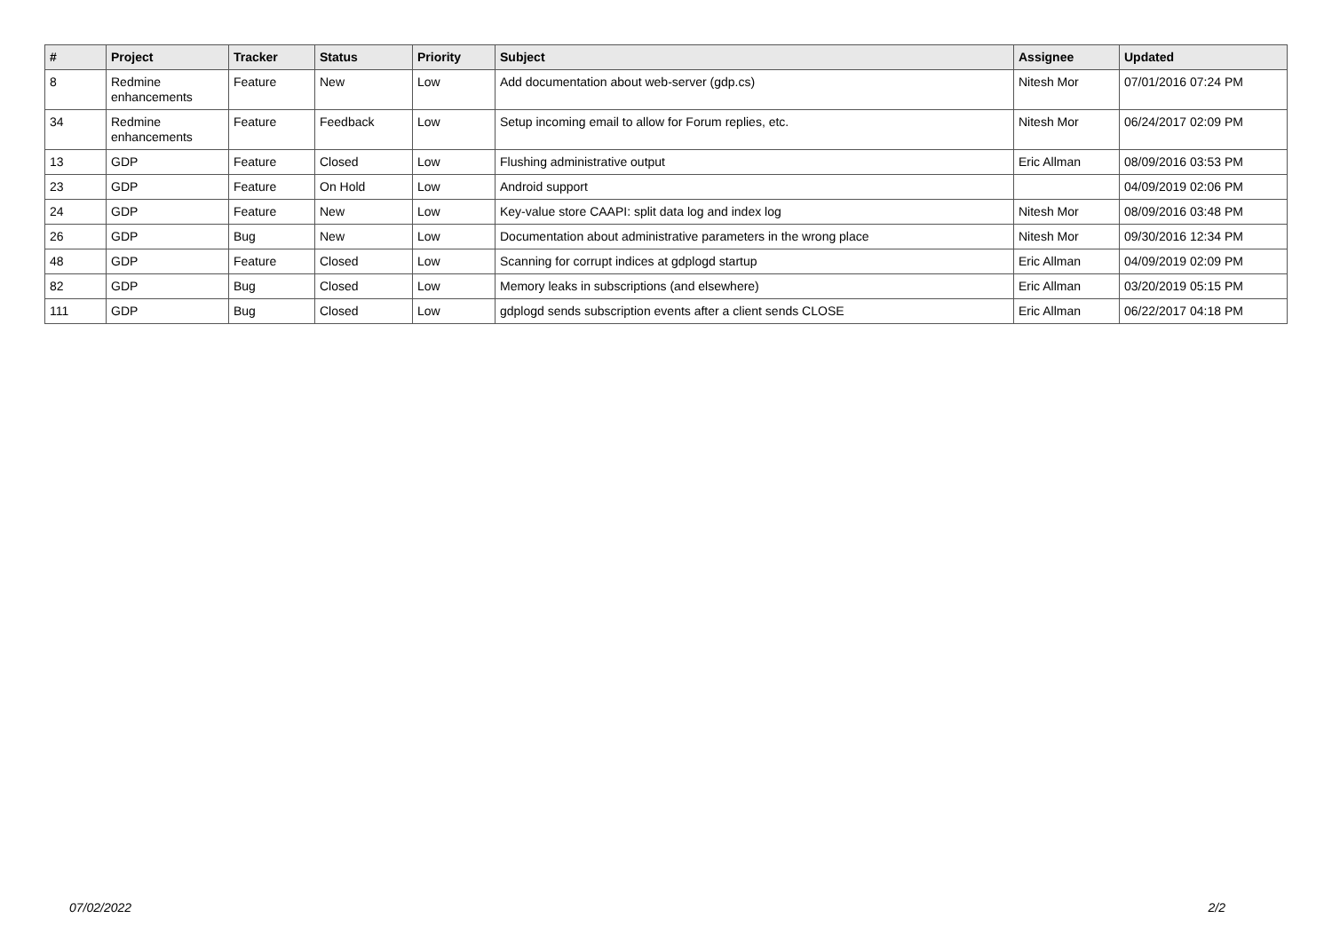| # | Project | Tracker | Status | Priority | Subject | Assignee | Updated |
| --- | --- | --- | --- | --- | --- | --- | --- |
| 8 | Redmine enhancements | Feature | New | Low | Add documentation about web-server (gdp.cs) | Nitesh Mor | 07/01/2016 07:24 PM |
| 34 | Redmine enhancements | Feature | Feedback | Low | Setup incoming email to allow for Forum replies, etc. | Nitesh Mor | 06/24/2017 02:09 PM |
| 13 | GDP | Feature | Closed | Low | Flushing administrative output | Eric Allman | 08/09/2016 03:53 PM |
| 23 | GDP | Feature | On Hold | Low | Android support | | 04/09/2019 02:06 PM |
| 24 | GDP | Feature | New | Low | Key-value store CAAPI: split data log and index log | Nitesh Mor | 08/09/2016 03:48 PM |
| 26 | GDP | Bug | New | Low | Documentation about administrative parameters in the wrong place | Nitesh Mor | 09/30/2016 12:34 PM |
| 48 | GDP | Feature | Closed | Low | Scanning for corrupt indices at gdplogd startup | Eric Allman | 04/09/2019 02:09 PM |
| 82 | GDP | Bug | Closed | Low | Memory leaks in subscriptions (and elsewhere) | Eric Allman | 03/20/2019 05:15 PM |
| 111 | GDP | Bug | Closed | Low | gdplogd sends subscription events after a client sends CLOSE | Eric Allman | 06/22/2017 04:18 PM |
07/02/2022 2/2